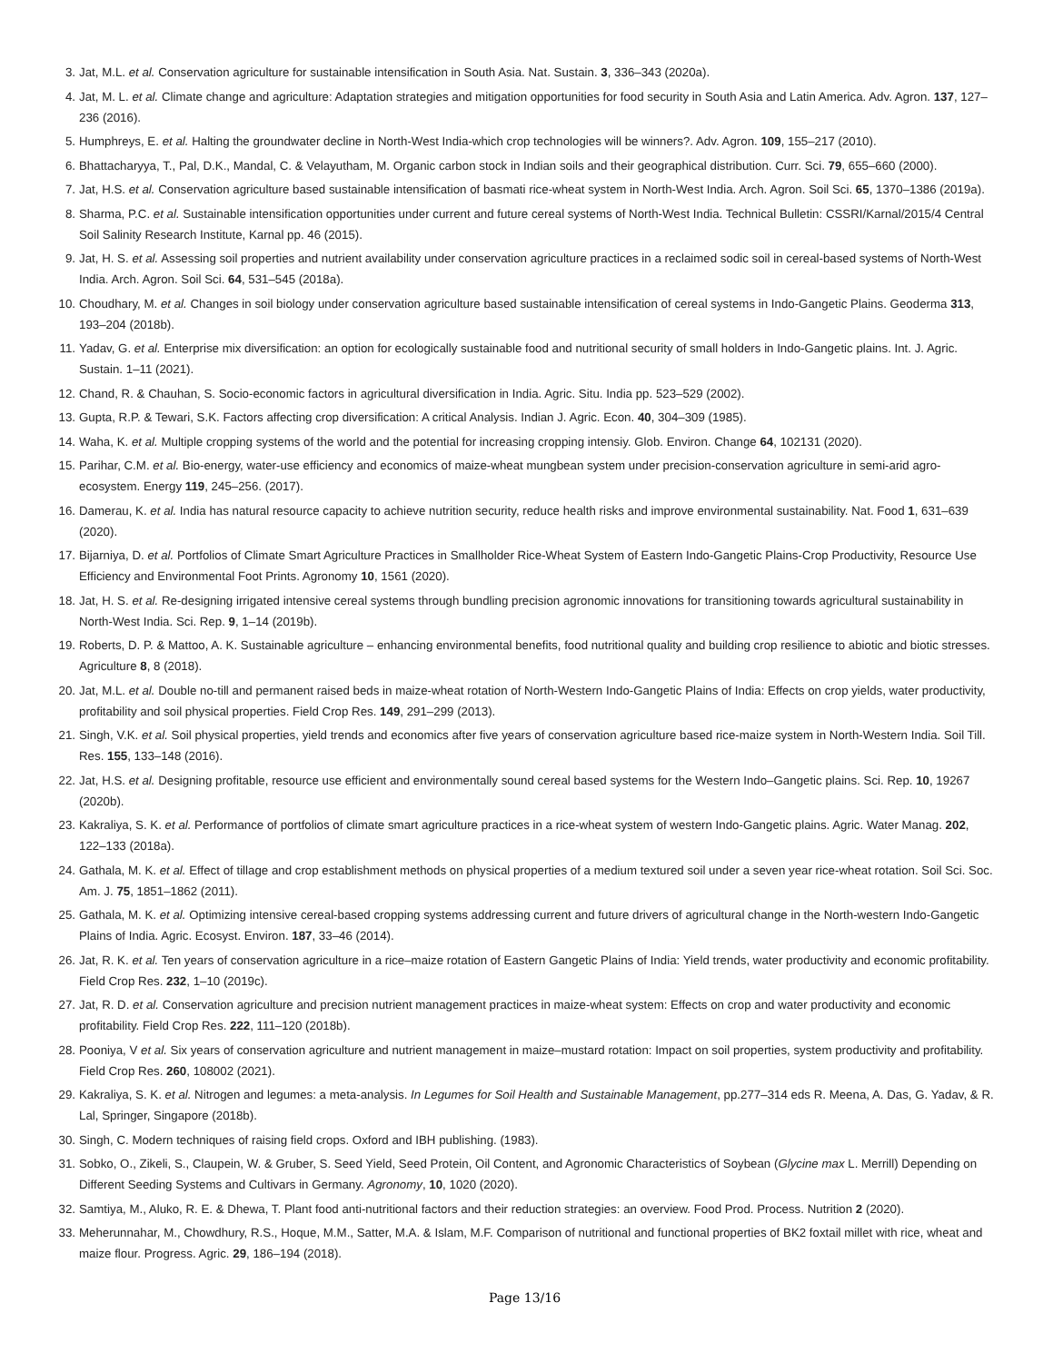3. Jat, M.L. et al. Conservation agriculture for sustainable intensification in South Asia. Nat. Sustain. 3, 336–343 (2020a).
4. Jat, M. L. et al. Climate change and agriculture: Adaptation strategies and mitigation opportunities for food security in South Asia and Latin America. Adv. Agron. 137, 127–236 (2016).
5. Humphreys, E. et al. Halting the groundwater decline in North-West India-which crop technologies will be winners?. Adv. Agron. 109, 155–217 (2010).
6. Bhattacharyya, T., Pal, D.K., Mandal, C. & Velayutham, M. Organic carbon stock in Indian soils and their geographical distribution. Curr. Sci. 79, 655–660 (2000).
7. Jat, H.S. et al. Conservation agriculture based sustainable intensification of basmati rice-wheat system in North-West India. Arch. Agron. Soil Sci. 65, 1370–1386 (2019a).
8. Sharma, P.C. et al. Sustainable intensification opportunities under current and future cereal systems of North-West India. Technical Bulletin: CSSRI/Karnal/2015/4 Central Soil Salinity Research Institute, Karnal pp. 46 (2015).
9. Jat, H. S. et al. Assessing soil properties and nutrient availability under conservation agriculture practices in a reclaimed sodic soil in cereal-based systems of North-West India. Arch. Agron. Soil Sci. 64, 531–545 (2018a).
10. Choudhary, M. et al. Changes in soil biology under conservation agriculture based sustainable intensification of cereal systems in Indo-Gangetic Plains. Geoderma 313, 193–204 (2018b).
11. Yadav, G. et al. Enterprise mix diversification: an option for ecologically sustainable food and nutritional security of small holders in Indo-Gangetic plains. Int. J. Agric. Sustain. 1–11 (2021).
12. Chand, R. & Chauhan, S. Socio-economic factors in agricultural diversification in India. Agric. Situ. India pp. 523–529 (2002).
13. Gupta, R.P. & Tewari, S.K. Factors affecting crop diversification: A critical Analysis. Indian J. Agric. Econ. 40, 304–309 (1985).
14. Waha, K. et al. Multiple cropping systems of the world and the potential for increasing cropping intensiy. Glob. Environ. Change 64, 102131 (2020).
15. Parihar, C.M. et al. Bio-energy, water-use efficiency and economics of maize-wheat mungbean system under precision-conservation agriculture in semi-arid agro-ecosystem. Energy 119, 245–256. (2017).
16. Damerau, K. et al. India has natural resource capacity to achieve nutrition security, reduce health risks and improve environmental sustainability. Nat. Food 1, 631–639 (2020).
17. Bijarniya, D. et al. Portfolios of Climate Smart Agriculture Practices in Smallholder Rice-Wheat System of Eastern Indo-Gangetic Plains-Crop Productivity, Resource Use Efficiency and Environmental Foot Prints. Agronomy 10, 1561 (2020).
18. Jat, H. S. et al. Re-designing irrigated intensive cereal systems through bundling precision agronomic innovations for transitioning towards agricultural sustainability in North-West India. Sci. Rep. 9, 1–14 (2019b).
19. Roberts, D. P. & Mattoo, A. K. Sustainable agriculture – enhancing environmental benefits, food nutritional quality and building crop resilience to abiotic and biotic stresses. Agriculture 8, 8 (2018).
20. Jat, M.L. et al. Double no-till and permanent raised beds in maize-wheat rotation of North-Western Indo-Gangetic Plains of India: Effects on crop yields, water productivity, profitability and soil physical properties. Field Crop Res. 149, 291–299 (2013).
21. Singh, V.K. et al. Soil physical properties, yield trends and economics after five years of conservation agriculture based rice-maize system in North-Western India. Soil Till. Res. 155, 133–148 (2016).
22. Jat, H.S. et al. Designing profitable, resource use efficient and environmentally sound cereal based systems for the Western Indo–Gangetic plains. Sci. Rep. 10, 19267 (2020b).
23. Kakraliya, S. K. et al. Performance of portfolios of climate smart agriculture practices in a rice-wheat system of western Indo-Gangetic plains. Agric. Water Manag. 202, 122–133 (2018a).
24. Gathala, M. K. et al. Effect of tillage and crop establishment methods on physical properties of a medium textured soil under a seven year rice-wheat rotation. Soil Sci. Soc. Am. J. 75, 1851–1862 (2011).
25. Gathala, M. K. et al. Optimizing intensive cereal-based cropping systems addressing current and future drivers of agricultural change in the North-western Indo-Gangetic Plains of India. Agric. Ecosyst. Environ. 187, 33–46 (2014).
26. Jat, R. K. et al. Ten years of conservation agriculture in a rice–maize rotation of Eastern Gangetic Plains of India: Yield trends, water productivity and economic profitability. Field Crop Res. 232, 1–10 (2019c).
27. Jat, R. D. et al. Conservation agriculture and precision nutrient management practices in maize-wheat system: Effects on crop and water productivity and economic profitability. Field Crop Res. 222, 111–120 (2018b).
28. Pooniya, V et al. Six years of conservation agriculture and nutrient management in maize–mustard rotation: Impact on soil properties, system productivity and profitability. Field Crop Res. 260, 108002 (2021).
29. Kakraliya, S. K. et al. Nitrogen and legumes: a meta-analysis. In Legumes for Soil Health and Sustainable Management, pp.277–314 eds R. Meena, A. Das, G. Yadav, & R. Lal, Springer, Singapore (2018b).
30. Singh, C. Modern techniques of raising field crops. Oxford and IBH publishing. (1983).
31. Sobko, O., Zikeli, S., Claupein, W. & Gruber, S. Seed Yield, Seed Protein, Oil Content, and Agronomic Characteristics of Soybean (Glycine max L. Merrill) Depending on Different Seeding Systems and Cultivars in Germany. Agronomy, 10, 1020 (2020).
32. Samtiya, M., Aluko, R. E. & Dhewa, T. Plant food anti-nutritional factors and their reduction strategies: an overview. Food Prod. Process. Nutrition 2 (2020).
33. Meherunnahar, M., Chowdhury, R.S., Hoque, M.M., Satter, M.A. & Islam, M.F. Comparison of nutritional and functional properties of BK2 foxtail millet with rice, wheat and maize flour. Progress. Agric. 29, 186–194 (2018).
Page 13/16